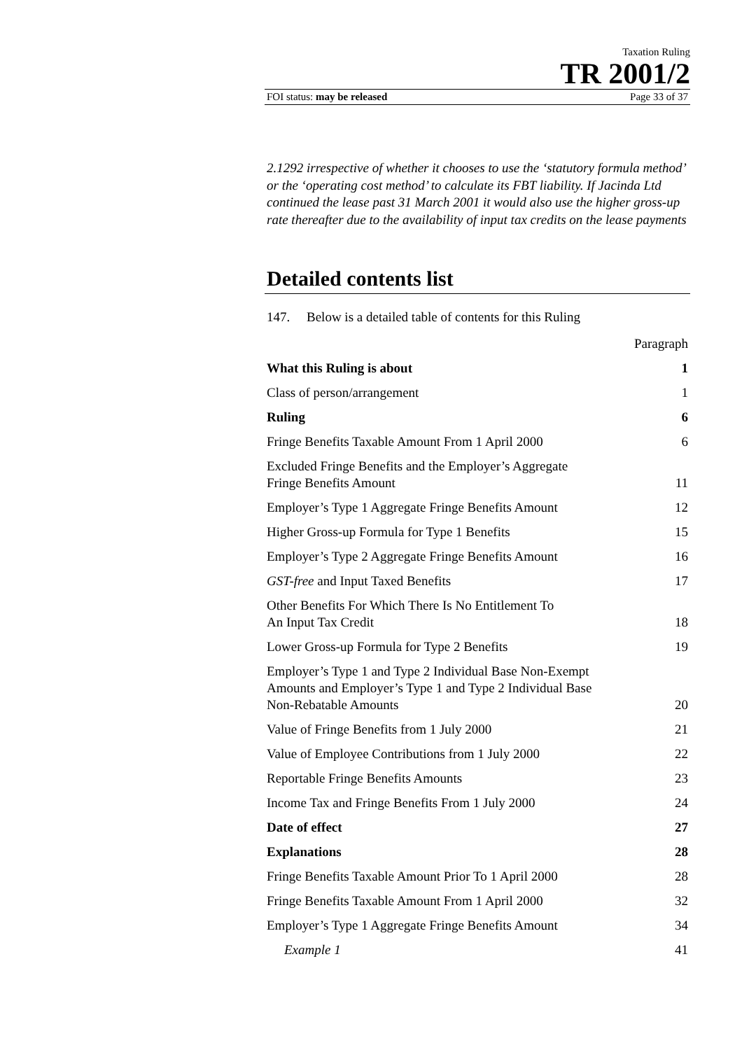Taxation Ruling
TR 2001/2
FOI status: may be released Page 33 of 37
2.1292 irrespective of whether it chooses to use the ‘statutory formula method’ or the ‘operating cost method’ to calculate its FBT liability. If Jacinda Ltd continued the lease past 31 March 2001 it would also use the higher gross-up rate thereafter due to the availability of input tax credits on the lease payments
Detailed contents list
147. Below is a detailed table of contents for this Ruling
| | Paragraph |
| What this Ruling is about | 1 |
| Class of person/arrangement | 1 |
| Ruling | 6 |
| Fringe Benefits Taxable Amount From 1 April 2000 | 6 |
| Excluded Fringe Benefits and the Employer’s Aggregate Fringe Benefits Amount | 11 |
| Employer’s Type 1 Aggregate Fringe Benefits Amount | 12 |
| Higher Gross-up Formula for Type 1 Benefits | 15 |
| Employer’s Type 2 Aggregate Fringe Benefits Amount | 16 |
| GST-free and Input Taxed Benefits | 17 |
| Other Benefits For Which There Is No Entitlement To An Input Tax Credit | 18 |
| Lower Gross-up Formula for Type 2 Benefits | 19 |
| Employer’s Type 1 and Type 2 Individual Base Non-Exempt Amounts and Employer’s Type 1 and Type 2 Individual Base Non-Rebatable Amounts | 20 |
| Value of Fringe Benefits from 1 July 2000 | 21 |
| Value of Employee Contributions from 1 July 2000 | 22 |
| Reportable Fringe Benefits Amounts | 23 |
| Income Tax and Fringe Benefits From 1 July 2000 | 24 |
| Date of effect | 27 |
| Explanations | 28 |
| Fringe Benefits Taxable Amount Prior To 1 April 2000 | 28 |
| Fringe Benefits Taxable Amount From 1 April 2000 | 32 |
| Employer’s Type 1 Aggregate Fringe Benefits Amount | 34 |
| Example 1 | 41 |